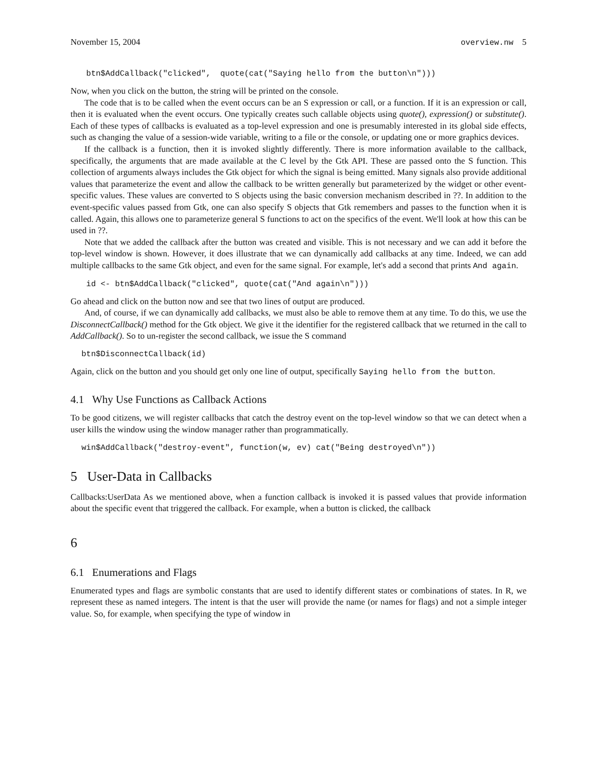November 15, 2004 overview.nw 5
  btn$AddCallback("clicked",  quote(cat("Saying hello from the button\n")))
Now, when you click on the button, the string will be printed on the console.
The code that is to be called when the event occurs can be an S expression or call, or a function. If it is an expression or call, then it is evaluated when the event occurs. One typically creates such callable objects using quote(), expression() or substitute(). Each of these types of callbacks is evaluated as a top-level expression and one is presumably interested in its global side effects, such as changing the value of a session-wide variable, writing to a file or the console, or updating one or more graphics devices.
If the callback is a function, then it is invoked slightly differently. There is more information available to the callback, specifically, the arguments that are made available at the C level by the Gtk API. These are passed onto the S function. This collection of arguments always includes the Gtk object for which the signal is being emitted. Many signals also provide additional values that parameterize the event and allow the callback to be written generally but parameterized by the widget or other event-specific values. These values are converted to S objects using the basic conversion mechanism described in ??. In addition to the event-specific values passed from Gtk, one can also specify S objects that Gtk remembers and passes to the function when it is called. Again, this allows one to parameterize general S functions to act on the specifics of the event. We'll look at how this can be used in ??.
Note that we added the callback after the button was created and visible. This is not necessary and we can add it before the top-level window is shown. However, it does illustrate that we can dynamically add callbacks at any time. Indeed, we can add multiple callbacks to the same Gtk object, and even for the same signal. For example, let's add a second that prints And again.
  id <- btn$AddCallback("clicked", quote(cat("And again\n")))
Go ahead and click on the button now and see that two lines of output are produced.
And, of course, if we can dynamically add callbacks, we must also be able to remove them at any time. To do this, we use the DisconnectCallback() method for the Gtk object. We give it the identifier for the registered callback that we returned in the call to AddCallback(). So to un-register the second callback, we issue the S command
 btn$DisconnectCallback(id)
Again, click on the button and you should get only one line of output, specifically Saying hello from the button.
4.1 Why Use Functions as Callback Actions
To be good citizens, we will register callbacks that catch the destroy event on the top-level window so that we can detect when a user kills the window using the window manager rather than programmatically.
 win$AddCallback("destroy-event", function(w, ev) cat("Being destroyed\n"))
5 User-Data in Callbacks
Callbacks:UserData As we mentioned above, when a function callback is invoked it is passed values that provide information about the specific event that triggered the callback. For example, when a button is clicked, the callback
6
6.1 Enumerations and Flags
Enumerated types and flags are symbolic constants that are used to identify different states or combinations of states. In R, we represent these as named integers. The intent is that the user will provide the name (or names for flags) and not a simple integer value. So, for example, when specifying the type of window in